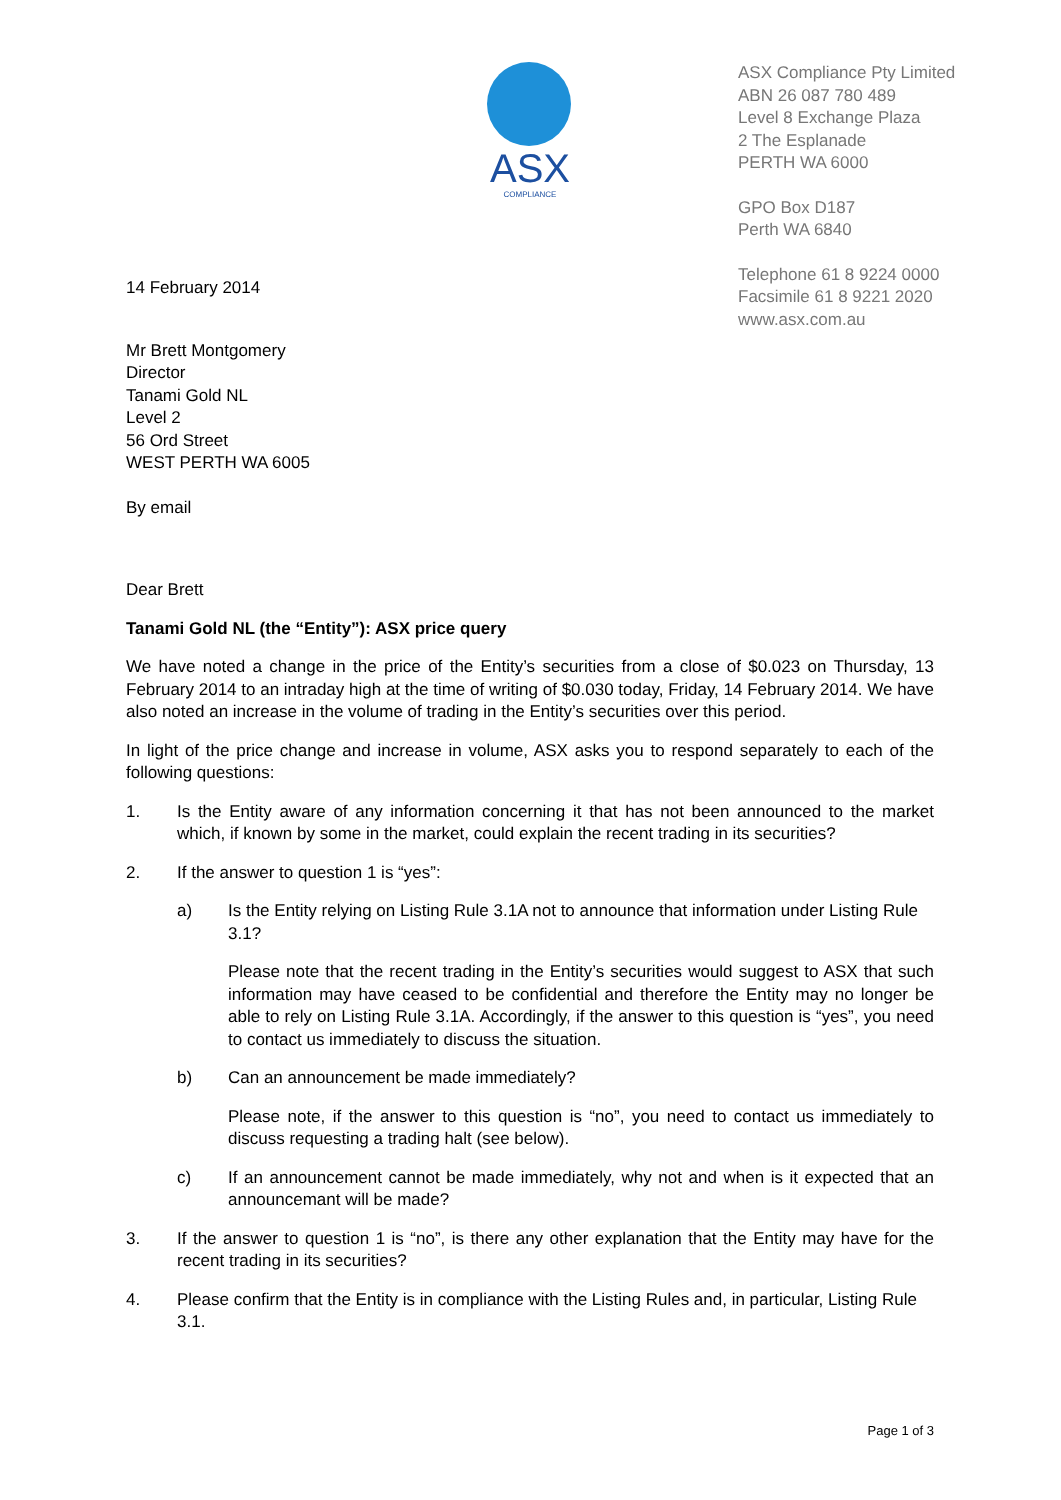ASX
COMPLIANCE
ASX Compliance Pty Limited
ABN 26 087 780 489
Level 8 Exchange Plaza
2 The Esplanade
PERTH WA 6000
GPO Box D187
Perth WA 6840
Telephone 61 8 9224 0000
Facsimile 61 8 9221 2020
www.asx.com.au
14 February 2014
Mr Brett Montgomery
Director
Tanami Gold NL
Level 2
56 Ord Street
WEST PERTH WA 6005
By email
Dear Brett
Tanami Gold NL (the “Entity”): ASX price query
We have noted a change in the price of the Entity’s securities from a close of $0.023 on Thursday, 13 February 2014 to an intraday high at the time of writing of $0.030 today, Friday, 14 February 2014. We have also noted an increase in the volume of trading in the Entity’s securities over this period.
In light of the price change and increase in volume, ASX asks you to respond separately to each of the following questions:
1. Is the Entity aware of any information concerning it that has not been announced to the market which, if known by some in the market, could explain the recent trading in its securities?
2. If the answer to question 1 is “yes”:
a) Is the Entity relying on Listing Rule 3.1A not to announce that information under Listing Rule 3.1?
Please note that the recent trading in the Entity’s securities would suggest to ASX that such information may have ceased to be confidential and therefore the Entity may no longer be able to rely on Listing Rule 3.1A. Accordingly, if the answer to this question is “yes”, you need to contact us immediately to discuss the situation.
b) Can an announcement be made immediately?
Please note, if the answer to this question is “no”, you need to contact us immediately to discuss requesting a trading halt (see below).
c) If an announcement cannot be made immediately, why not and when is it expected that an announcemant will be made?
3. If the answer to question 1 is “no”, is there any other explanation that the Entity may have for the recent trading in its securities?
4. Please confirm that the Entity is in compliance with the Listing Rules and, in particular, Listing Rule 3.1.
Page 1 of 3